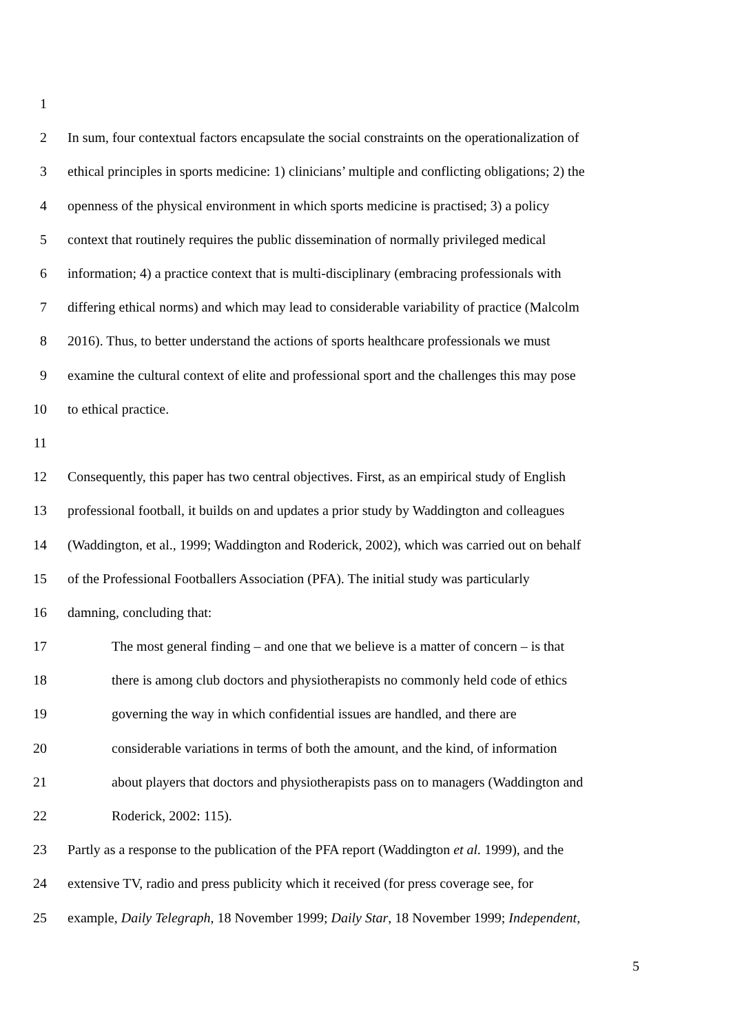1
2 In sum, four contextual factors encapsulate the social constraints on the operationalization of
3 ethical principles in sports medicine: 1) clinicians’ multiple and conflicting obligations; 2) the
4 openness of the physical environment in which sports medicine is practised; 3) a policy
5 context that routinely requires the public dissemination of normally privileged medical
6 information; 4) a practice context that is multi-disciplinary (embracing professionals with
7 differing ethical norms) and which may lead to considerable variability of practice (Malcolm
8 2016). Thus, to better understand the actions of sports healthcare professionals we must
9 examine the cultural context of elite and professional sport and the challenges this may pose
10 to ethical practice.
11
12 Consequently, this paper has two central objectives. First, as an empirical study of English
13 professional football, it builds on and updates a prior study by Waddington and colleagues
14 (Waddington, et al., 1999; Waddington and Roderick, 2002), which was carried out on behalf
15 of the Professional Footballers Association (PFA). The initial study was particularly
16 damning, concluding that:
17 The most general finding – and one that we believe is a matter of concern – is that
18 there is among club doctors and physiotherapists no commonly held code of ethics
19 governing the way in which confidential issues are handled, and there are
20 considerable variations in terms of both the amount, and the kind, of information
21 about players that doctors and physiotherapists pass on to managers (Waddington and
22 Roderick, 2002: 115).
23 Partly as a response to the publication of the PFA report (Waddington et al. 1999), and the
24 extensive TV, radio and press publicity which it received (for press coverage see, for
25 example, Daily Telegraph, 18 November 1999; Daily Star, 18 November 1999; Independent,
5